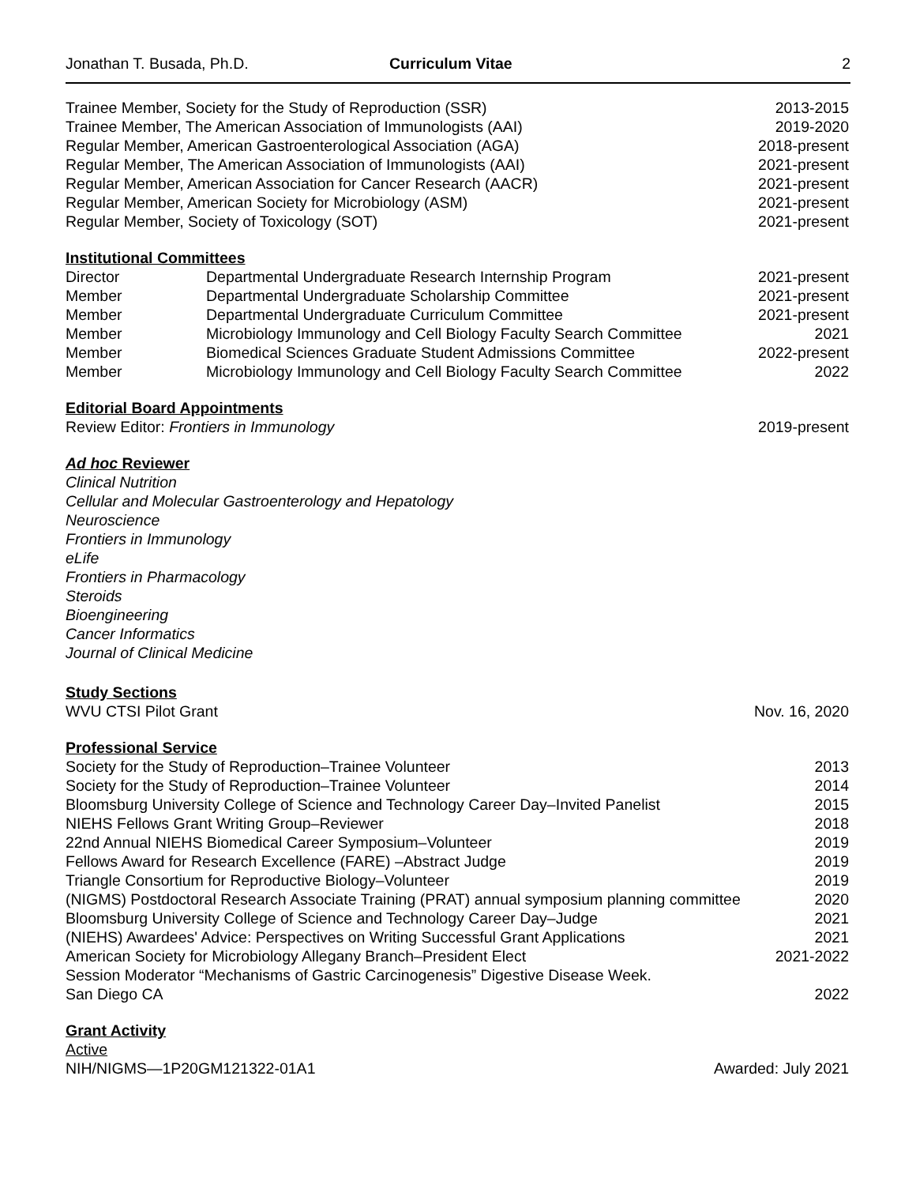Jonathan T. Busada, Ph.D. Curriculum Vitae 2
Trainee Member, Society for the Study of Reproduction (SSR) 2013-2015
Trainee Member, The American Association of Immunologists (AAI) 2019-2020
Regular Member, American Gastroenterological Association (AGA) 2018-present
Regular Member, The American Association of Immunologists (AAI) 2021-present
Regular Member, American Association for Cancer Research (AACR) 2021-present
Regular Member, American Society for Microbiology (ASM) 2021-present
Regular Member, Society of Toxicology (SOT) 2021-present
Institutional Committees
Director Departmental Undergraduate Research Internship Program 2021-present
Member Departmental Undergraduate Scholarship Committee 2021-present
Member Departmental Undergraduate Curriculum Committee 2021-present
Member Microbiology Immunology and Cell Biology Faculty Search Committee 2021
Member Biomedical Sciences Graduate Student Admissions Committee 2022-present
Member Microbiology Immunology and Cell Biology Faculty Search Committee 2022
Editorial Board Appointments
Review Editor: Frontiers in Immunology 2019-present
Ad hoc Reviewer
Clinical Nutrition
Cellular and Molecular Gastroenterology and Hepatology
Neuroscience
Frontiers in Immunology
eLife
Frontiers in Pharmacology
Steroids
Bioengineering
Cancer Informatics
Journal of Clinical Medicine
Study Sections
WVU CTSI Pilot Grant Nov. 16, 2020
Professional Service
Society for the Study of Reproduction–Trainee Volunteer 2013
Society for the Study of Reproduction–Trainee Volunteer 2014
Bloomsburg University College of Science and Technology Career Day–Invited Panelist 2015
NIEHS Fellows Grant Writing Group–Reviewer 2018
22nd Annual NIEHS Biomedical Career Symposium–Volunteer 2019
Fellows Award for Research Excellence (FARE) –Abstract Judge 2019
Triangle Consortium for Reproductive Biology–Volunteer 2019
(NIGMS) Postdoctoral Research Associate Training (PRAT) annual symposium planning committee 2020
Bloomsburg University College of Science and Technology Career Day–Judge 2021
(NIEHS) Awardees' Advice: Perspectives on Writing Successful Grant Applications 2021
American Society for Microbiology Allegany Branch–President Elect 2021-2022
Session Moderator “Mechanisms of Gastric Carcinogenesis” Digestive Disease Week.
San Diego CA 2022
Grant Activity
Active
NIH/NIGMS—1P20GM121322-01A1 Awarded: July 2021